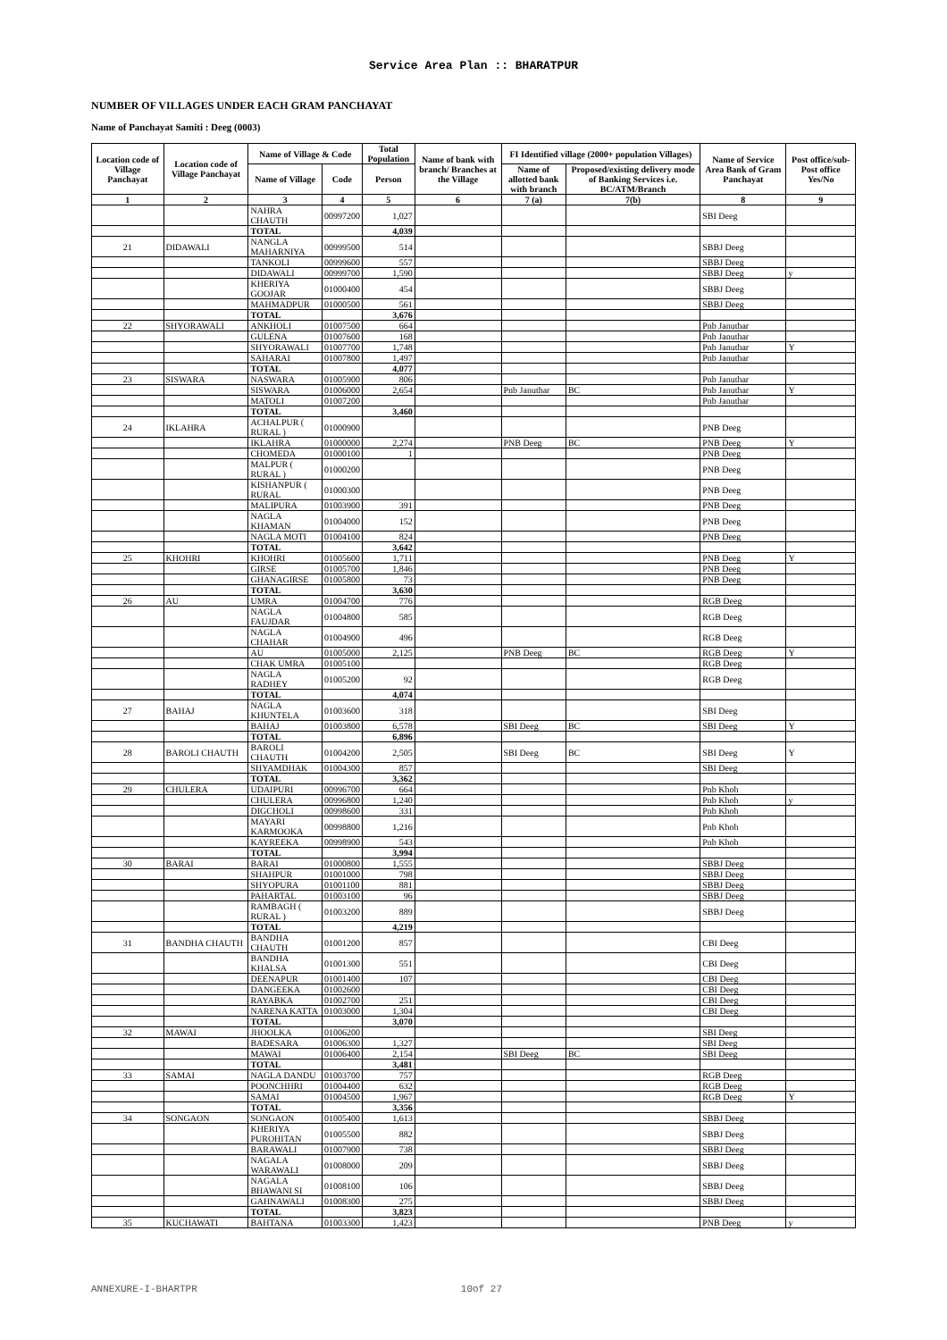Service Area Plan :: BHARATPUR
NUMBER OF VILLAGES UNDER EACH GRAM PANCHAYAT
Name of Panchayat Samiti : Deeg (0003)
| Location code of Village Panchayat | Location code of Village Panchayat | Name of Village & Code | | Total Population | Name of bank with branch/ Branches at the Village | FI Identified village (2000+ population Villages) | | Name of Service Area Bank of Gram Panchayat | Post office/sub-Post office Yes/No |
| --- | --- | --- | --- | --- | --- | --- | --- | --- | --- |
| | | Name of Village | Code | Person | | Name of allotted bank with branch | Proposed/existing delivery mode of Banking Services i.e. BC/ATM/Branch | | |
| 1 | 2 | 3 | 4 | 5 | 6 | 7 (a) | 7(b) | 8 | 9 |
| | | NAHRA CHAUTH | 00997200 | 1,027 | | | | SBI Deeg | |
| | | TOTAL | | 4,039 | | | | | |
| 21 | DIDAWALI | NANGLA MAHARNIYA | 00999500 | 514 | | | | SBBJ Deeg | |
| | | TANKOLI | 00999600 | 557 | | | | SBBJ Deeg | |
| | | DIDAWALI | 00999700 | 1,590 | | | | SBBJ Deeg | y |
| | | KHERIYA GOOJAR | 01000400 | 454 | | | | SBBJ Deeg | |
| | | MAHMADPUR | 01000500 | 561 | | | | SBBJ Deeg | |
| | | TOTAL | | 3,676 | | | | | |
| 22 | SHYORAWALI | ANKHOLI | 01007500 | 664 | | | | Pnb Januthar | |
| | | GULENA | 01007600 | 168 | | | | Pnb Januthar | |
| | | SHYORAWALI | 01007700 | 1,748 | | | | Pnb Januthar | Y |
| | | SAHARAI | 01007800 | 1,497 | | | | Pnb Januthar | |
| | | TOTAL | | 4,077 | | | | | |
| 23 | SISWARA | NASWARA | 01005900 | 806 | | | | Pnb Januthar | |
| | | SISWARA | 01006000 | 2,654 | | Pnb Januthar | BC | Pnb Januthar | Y |
| | | MATOLI | 01007200 | | | | | Pnb Januthar | |
| | | TOTAL | | 3,460 | | | | | |
| 24 | IKLAHRA | ACHALPUR ( RURAL ) | 01000900 | | | | | PNB Deeg | |
| | | IKLAHRA | 01000000 | 2,274 | | PNB Deeg | BC | PNB Deeg | Y |
| | | CHOMEDA | 01000100 | 1 | | | | PNB Deeg | |
| | | MALPUR ( RURAL ) | 01000200 | | | | | PNB Deeg | |
| | | KISHANPUR ( RURAL | 01000300 | | | | | PNB Deeg | |
| | | MALIPURA | 01003900 | 391 | | | | PNB Deeg | |
| | | NAGLA KHAMAN | 01004000 | 152 | | | | PNB Deeg | |
| | | NAGLA MOTI | 01004100 | 824 | | | | PNB Deeg | |
| | | TOTAL | | 3,642 | | | | | |
| 25 | KHOHRI | KHOHRI | 01005600 | 1,711 | | | | PNB Deeg | Y |
| | | GIRSE | 01005700 | 1,846 | | | | PNB Deeg | |
| | | GHANAGIRSE | 01005800 | 73 | | | | PNB Deeg | |
| | | TOTAL | | 3,630 | | | | | |
| 26 | AU | UMRA | 01004700 | 776 | | | | RGB Deeg | |
| | | NAGLA FAUJDAR | 01004800 | 585 | | | | RGB Deeg | |
| | | NAGLA CHAHAR | 01004900 | 496 | | | | RGB Deeg | |
| | | AU | 01005000 | 2,125 | | PNB Deeg | BC | RGB Deeg | Y |
| | | CHAK UMRA | 01005100 | | | | | RGB Deeg | |
| | | NAGLA RADHEY | 01005200 | 92 | | | | RGB Deeg | |
| | | TOTAL | | 4,074 | | | | | |
| 27 | BAHAJ | NAGLA KHUNTELA | 01003600 | 318 | | | | SBI Deeg | |
| | | BAHAJ | 01003800 | 6,578 | | SBI Deeg | BC | SBI Deeg | Y |
| | | TOTAL | | 6,896 | | | | | |
| 28 | BAROLI CHAUTH | BAROLI CHAUTH | 01004200 | 2,505 | | SBI Deeg | BC | SBI Deeg | Y |
| | | SHYAMDHAK | 01004300 | 857 | | | | SBI Deeg | |
| | | TOTAL | | 3,362 | | | | | |
| 29 | CHULERA | UDAIPURI | 00996700 | 664 | | | | Pnb Khoh | |
| | | CHULERA | 00996800 | 1,240 | | | | Pnb Khoh | y |
| | | DIGCHOLI | 00998600 | 331 | | | | Pnb Khoh | |
| | | MAYARI KARMOOKA | 00998800 | 1,216 | | | | Pnb Khoh | |
| | | KAYREEKA | 00998900 | 543 | | | | Pnb Khoh | |
| | | TOTAL | | 3,994 | | | | | |
| 30 | BARAI | BARAI | 01000800 | 1,555 | | | | SBBJ Deeg | |
| | | SHAHPUR | 01001000 | 798 | | | | SBBJ Deeg | |
| | | SHYOPURA | 01001100 | 881 | | | | SBBJ Deeg | |
| | | PAHARTAL | 01003100 | 96 | | | | SBBJ Deeg | |
| | | RAMBAGH ( RURAL ) | 01003200 | 889 | | | | SBBJ Deeg | |
| | | TOTAL | | 4,219 | | | | | |
| 31 | BANDHA CHAUTH | BANDHA CHAUTH | 01001200 | 857 | | | | CBI Deeg | |
| | | BANDHA KHALSA | 01001300 | 551 | | | | CBI Deeg | |
| | | DEENAPUR | 01001400 | 107 | | | | CBI Deeg | |
| | | DANGEEKA | 01002600 | | | | | CBI Deeg | |
| | | RAYABKA | 01002700 | 251 | | | | CBI Deeg | |
| | | NARENA KATTA | 01003000 | 1,304 | | | | CBI Deeg | |
| | | TOTAL | | 3,070 | | | | | |
| 32 | MAWAI | JHOOLKA | 01006200 | | | | | SBI Deeg | |
| | | BADESARA | 01006300 | 1,327 | | | | SBI Deeg | |
| | | MAWAI | 01006400 | 2,154 | | SBI Deeg | BC | SBI Deeg | |
| | | TOTAL | | 3,481 | | | | | |
| 33 | SAMAI | NAGLA DANDU | 01003700 | 757 | | | | RGB Deeg | |
| | | POONCHHRI | 01004400 | 632 | | | | RGB Deeg | |
| | | SAMAI | 01004500 | 1,967 | | | | RGB Deeg | Y |
| | | TOTAL | | 3,356 | | | | | |
| 34 | SONGAON | SONGAON | 01005400 | 1,613 | | | | SBBJ Deeg | |
| | | KHERIYA PUROHITAN | 01005500 | 882 | | | | SBBJ Deeg | |
| | | BARAWALI | 01007900 | 738 | | | | SBBJ Deeg | |
| | | NAGALA WARAWALI | 01008000 | 209 | | | | SBBJ Deeg | |
| | | NAGALA BHAWANI SI | 01008100 | 106 | | | | SBBJ Deeg | |
| | | GAHNAWALI | 01008300 | 275 | | | | SBBJ Deeg | |
| | | TOTAL | | 3,823 | | | | | |
| 35 | KUCHAWATI | BAHTANA | 01003300 | 1,423 | | | | PNB Deeg | y |
ANNEXURE-I-BHARTPR 10of 27